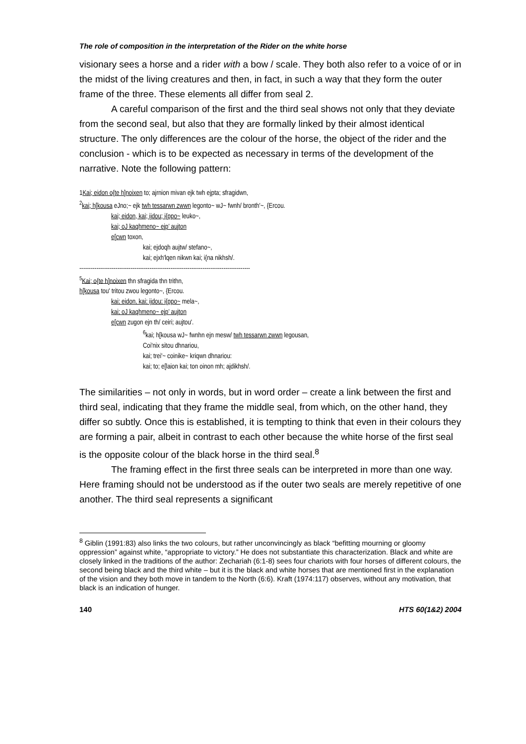The role of composition in the interpretation of the Rider on the white horse
visionary sees a horse and a rider with a bow / scale. They both also refer to a voice of or in the midst of the living creatures and then, in fact, in such a way that they form the outer frame of the three. These elements all differ from seal 2.
A careful comparison of the first and the third seal shows not only that they deviate from the second seal, but also that they are formally linked by their almost identical structure. The only differences are the colour of the horse, the object of the rider and the conclusion - which is to be expected as necessary in terms of the development of the narrative. Note the following pattern:
1Kai; eidon o{te h]noixen to; ajrnion mivan ejk twh ejpta; sfragidwn,
<sup>2</sup> kai; h[kousa eJno;~ ejk twh tessarwn zwwn legonto~ wJ~ fwnh/ bronth'~, {Ercou.
kai; eidon, kai; ijdou; i{ppo~ leuko~,
kai; oJ kaqhmeno~ ejp’ aujton
e[cwn toxon,
kai; ejdoqh aujtw/ stefano~,
kai; ejxh'lqen nikwn kai; i{na nikhsh/.
------------------------------------------------------------------------------------------
<sup>5</sup> Kai; o{te h]noixen thn sfragida thn trithn,
h[kousa tou' tritou zwou legonto~, {Ercou.
kai; eidon, kai; ijdou; i{ppo~ mela~,
kai; oJ kaqhmeno~ ejp’ aujton
e[cwn zugon ejn th/ ceiri; aujtou'.
<sup>6</sup> kai; h[kousa wJ~ fwnhn ejn mesw/ twh tessarwn zwwn legousan,
Coi'nix sitou dhnariou,
kai; trei'~ coinike~ kriqwn dhnariou:
kai; to; e[laion kai; ton oinon mh; ajdikhsh/.
The similarities – not only in words, but in word order – create a link between the first and third seal, indicating that they frame the middle seal, from which, on the other hand, they differ so subtly. Once this is established, it is tempting to think that even in their colours they are forming a pair, albeit in contrast to each other because the white horse of the first seal is the opposite colour of the black horse in the third seal.<sup>8</sup>
The framing effect in the first three seals can be interpreted in more than one way. Here framing should not be understood as if the outer two seals are merely repetitive of one another. The third seal represents a significant
<sup>8</sup> Giblin (1991:83) also links the two colours, but rather unconvincingly as black “befitting mourning or gloomy oppression” against white, “appropriate to victory.” He does not substantiate this characterization. Black and white are closely linked in the traditions of the author: Zechariah (6:1-8) sees four chariots with four horses of different colours, the second being black and the third white – but it is the black and white horses that are mentioned first in the explanation of the vision and they both move in tandem to the North (6:6). Kraft (1974:117) observes, without any motivation, that black is an indication of hunger.
140 HTS 60(1&2) 2004